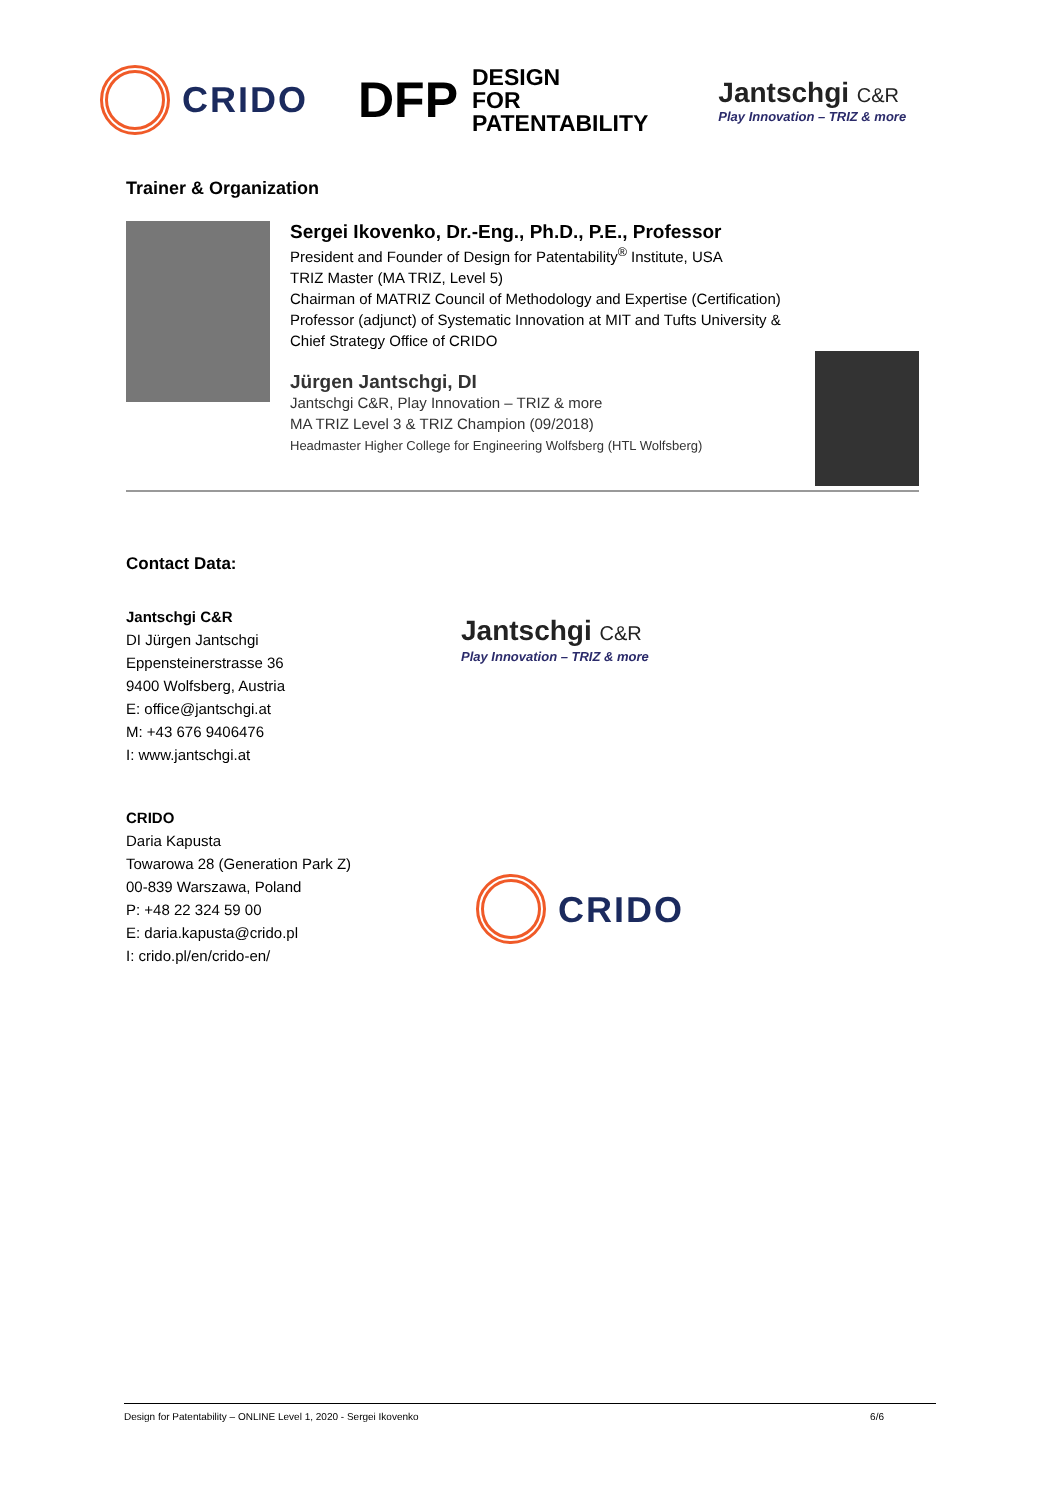CRIDO
DFP
DESIGN
FOR
PATENTABILITY
Jantschgi C&R
Play Innovation – TRIZ & more
Trainer & Organization
Sergei Ikovenko, Dr.-Eng., Ph.D., P.E., Professor
President and Founder of Design for Patentability<sup>®</sup> Institute, USA
TRIZ Master (MA TRIZ, Level 5)
Chairman of MATRIZ Council of Methodology and Expertise (Certification)
Professor (adjunct) of Systematic Innovation at MIT and Tufts University &
Chief Strategy Office of CRIDO
Jürgen Jantschgi, DI
Jantschgi C&R, Play Innovation – TRIZ & more
MA TRIZ Level 3 & TRIZ Champion (09/2018)
Headmaster Higher College for Engineering Wolfsberg (HTL Wolfsberg)
Contact Data:
Jantschgi C&R
DI Jürgen Jantschgi
Eppensteinerstrasse 36
9400 Wolfsberg, Austria
E: office@jantschgi.at
M: +43 676 9406476
I: www.jantschgi.at
Jantschgi C&R
Play Innovation – TRIZ & more
CRIDO
Daria Kapusta
Towarowa 28 (Generation Park Z)
00-839 Warszawa, Poland
P: +48 22 324 59 00
E: daria.kapusta@crido.pl
I: crido.pl/en/crido-en/
CRIDO
Design for Patentability – ONLINE Level 1, 2020 - Sergei Ikovenko 6/6